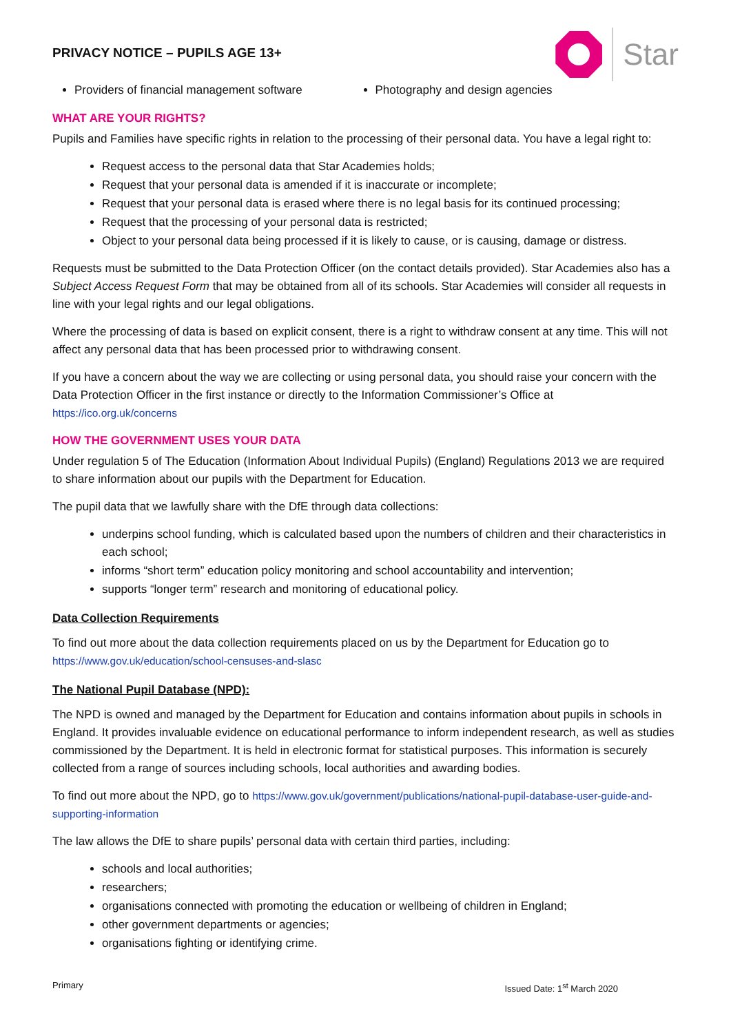PRIVACY NOTICE – PUPILS AGE 13+
Star
Providers of financial management software Photography and design agencies
WHAT ARE YOUR RIGHTS?
Pupils and Families have specific rights in relation to the processing of their personal data. You have a legal right to:
Request access to the personal data that Star Academies holds;
Request that your personal data is amended if it is inaccurate or incomplete;
Request that your personal data is erased where there is no legal basis for its continued processing;
Request that the processing of your personal data is restricted;
Object to your personal data being processed if it is likely to cause, or is causing, damage or distress.
Requests must be submitted to the Data Protection Officer (on the contact details provided). Star Academies also has a Subject Access Request Form that may be obtained from all of its schools. Star Academies will consider all requests in line with your legal rights and our legal obligations.
Where the processing of data is based on explicit consent, there is a right to withdraw consent at any time. This will not affect any personal data that has been processed prior to withdrawing consent.
If you have a concern about the way we are collecting or using personal data, you should raise your concern with the Data Protection Officer in the first instance or directly to the Information Commissioner’s Office at https://ico.org.uk/concerns
HOW THE GOVERNMENT USES YOUR DATA
Under regulation 5 of The Education (Information About Individual Pupils) (England) Regulations 2013 we are required to share information about our pupils with the Department for Education.
The pupil data that we lawfully share with the DfE through data collections:
underpins school funding, which is calculated based upon the numbers of children and their characteristics in each school;
informs “short term” education policy monitoring and school accountability and intervention;
supports “longer term” research and monitoring of educational policy.
Data Collection Requirements
To find out more about the data collection requirements placed on us by the Department for Education go to https://www.gov.uk/education/school-censuses-and-slasc
The National Pupil Database (NPD):
The NPD is owned and managed by the Department for Education and contains information about pupils in schools in England. It provides invaluable evidence on educational performance to inform independent research, as well as studies commissioned by the Department. It is held in electronic format for statistical purposes. This information is securely collected from a range of sources including schools, local authorities and awarding bodies.
To find out more about the NPD, go to https://www.gov.uk/government/publications/national-pupil-database-user-guide-and-supporting-information
The law allows the DfE to share pupils’ personal data with certain third parties, including:
schools and local authorities;
researchers;
organisations connected with promoting the education or wellbeing of children in England;
other government departments or agencies;
organisations fighting or identifying crime.
Primary Issued Date: 1<sup>st</sup> March 2020